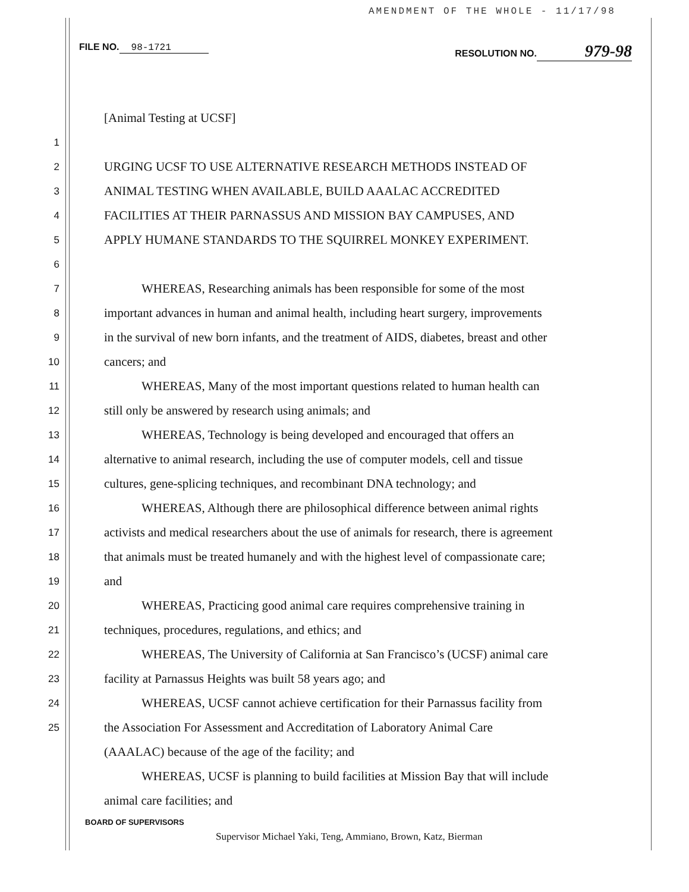AMENDMENT OF THE WHOLE - 11/17/98
FILE NO. 98-1721 RESOLUTION NO. 979-98
[Animal Testing at UCSF]
1
2 URGING UCSF TO USE ALTERNATIVE RESEARCH METHODS INSTEAD OF
3 ANIMAL TESTING WHEN AVAILABLE, BUILD AAALAC ACCREDITED
4 FACILITIES AT THEIR PARNASSUS AND MISSION BAY CAMPUSES, AND
5 APPLY HUMANE STANDARDS TO THE SQUIRREL MONKEY EXPERIMENT.
6
7   WHEREAS, Researching animals has been responsible for some of the most
8 important advances in human and animal health, including heart surgery, improvements
9 in the survival of new born infants, and the treatment of AIDS, diabetes, breast and other
10 cancers; and
11   WHEREAS, Many of the most important questions related to human health can
12 still only be answered by research using animals; and
13   WHEREAS, Technology is being developed and encouraged that offers an
14 alternative to animal research, including the use of computer models, cell and tissue
15 cultures, gene-splicing techniques, and recombinant DNA technology; and
16   WHEREAS, Although there are philosophical difference between animal rights
17 activists and medical researchers about the use of animals for research, there is agreement
18 that animals must be treated humanely and with the highest level of compassionate care;
19 and
20   WHEREAS, Practicing good animal care requires comprehensive training in
21 techniques, procedures, regulations, and ethics; and
22   WHEREAS, The University of California at San Francisco’s (UCSF) animal care
23 facility at Parnassus Heights was built 58 years ago; and
24   WHEREAS, UCSF cannot achieve certification for their Parnassus facility from
25 the Association For Assessment and Accreditation of Laboratory Animal Care
(AAALAC) because of the age of the facility; and
   WHEREAS, UCSF is planning to build facilities at Mission Bay that will include
animal care facilities; and
BOARD OF SUPERVISORS
Supervisor Michael Yaki, Teng, Ammiano, Brown, Katz, Bierman